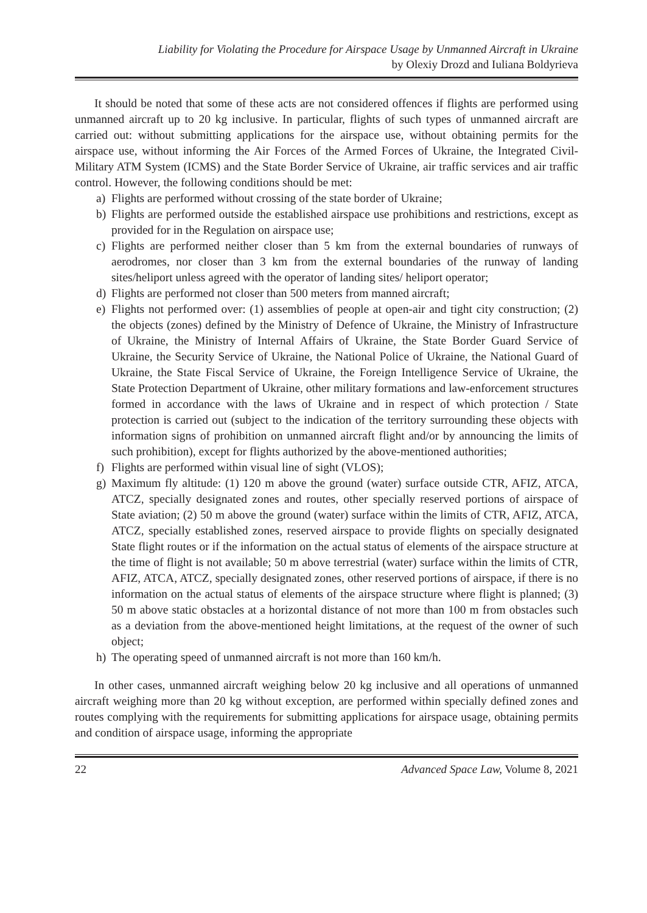Liability for Violating the Procedure for Airspace Usage by Unmanned Aircraft in Ukraine
by Olexiy Drozd and Iuliana Boldyrieva
It should be noted that some of these acts are not considered offences if flights are performed using unmanned aircraft up to 20 kg inclusive. In particular, flights of such types of unmanned aircraft are carried out: without submitting applications for the airspace use, without obtaining permits for the airspace use, without informing the Air Forces of the Armed Forces of Ukraine, the Integrated Civil-Military ATM System (ICMS) and the State Border Service of Ukraine, air traffic services and air traffic control. However, the following conditions should be met:
a) Flights are performed without crossing of the state border of Ukraine;
b) Flights are performed outside the established airspace use prohibitions and restrictions, except as provided for in the Regulation on airspace use;
c) Flights are performed neither closer than 5 km from the external boundaries of runways of aerodromes, nor closer than 3 km from the external boundaries of the runway of landing sites/heliport unless agreed with the operator of landing sites/ heliport operator;
d) Flights are performed not closer than 500 meters from manned aircraft;
e) Flights not performed over: (1) assemblies of people at open-air and tight city construction; (2) the objects (zones) defined by the Ministry of Defence of Ukraine, the Ministry of Infrastructure of Ukraine, the Ministry of Internal Affairs of Ukraine, the State Border Guard Service of Ukraine, the Security Service of Ukraine, the National Police of Ukraine, the National Guard of Ukraine, the State Fiscal Service of Ukraine, the Foreign Intelligence Service of Ukraine, the State Protection Department of Ukraine, other military formations and law-enforcement structures formed in accordance with the laws of Ukraine and in respect of which protection / State protection is carried out (subject to the indication of the territory surrounding these objects with information signs of prohibition on unmanned aircraft flight and/or by announcing the limits of such prohibition), except for flights authorized by the above-mentioned authorities;
f) Flights are performed within visual line of sight (VLOS);
g) Maximum fly altitude: (1) 120 m above the ground (water) surface outside CTR, AFIZ, ATCA, ATCZ, specially designated zones and routes, other specially reserved portions of airspace of State aviation; (2) 50 m above the ground (water) surface within the limits of CTR, AFIZ, ATCA, ATCZ, specially established zones, reserved airspace to provide flights on specially designated State flight routes or if the information on the actual status of elements of the airspace structure at the time of flight is not available; 50 m above terrestrial (water) surface within the limits of CTR, AFIZ, ATCA, ATCZ, specially designated zones, other reserved portions of airspace, if there is no information on the actual status of elements of the airspace structure where flight is planned; (3) 50 m above static obstacles at a horizontal distance of not more than 100 m from obstacles such as a deviation from the above-mentioned height limitations, at the request of the owner of such object;
h) The operating speed of unmanned aircraft is not more than 160 km/h.
In other cases, unmanned aircraft weighing below 20 kg inclusive and all operations of unmanned aircraft weighing more than 20 kg without exception, are performed within specially defined zones and routes complying with the requirements for submitting applications for airspace usage, obtaining permits and condition of airspace usage, informing the appropriate
22 Advanced Space Law, Volume 8, 2021